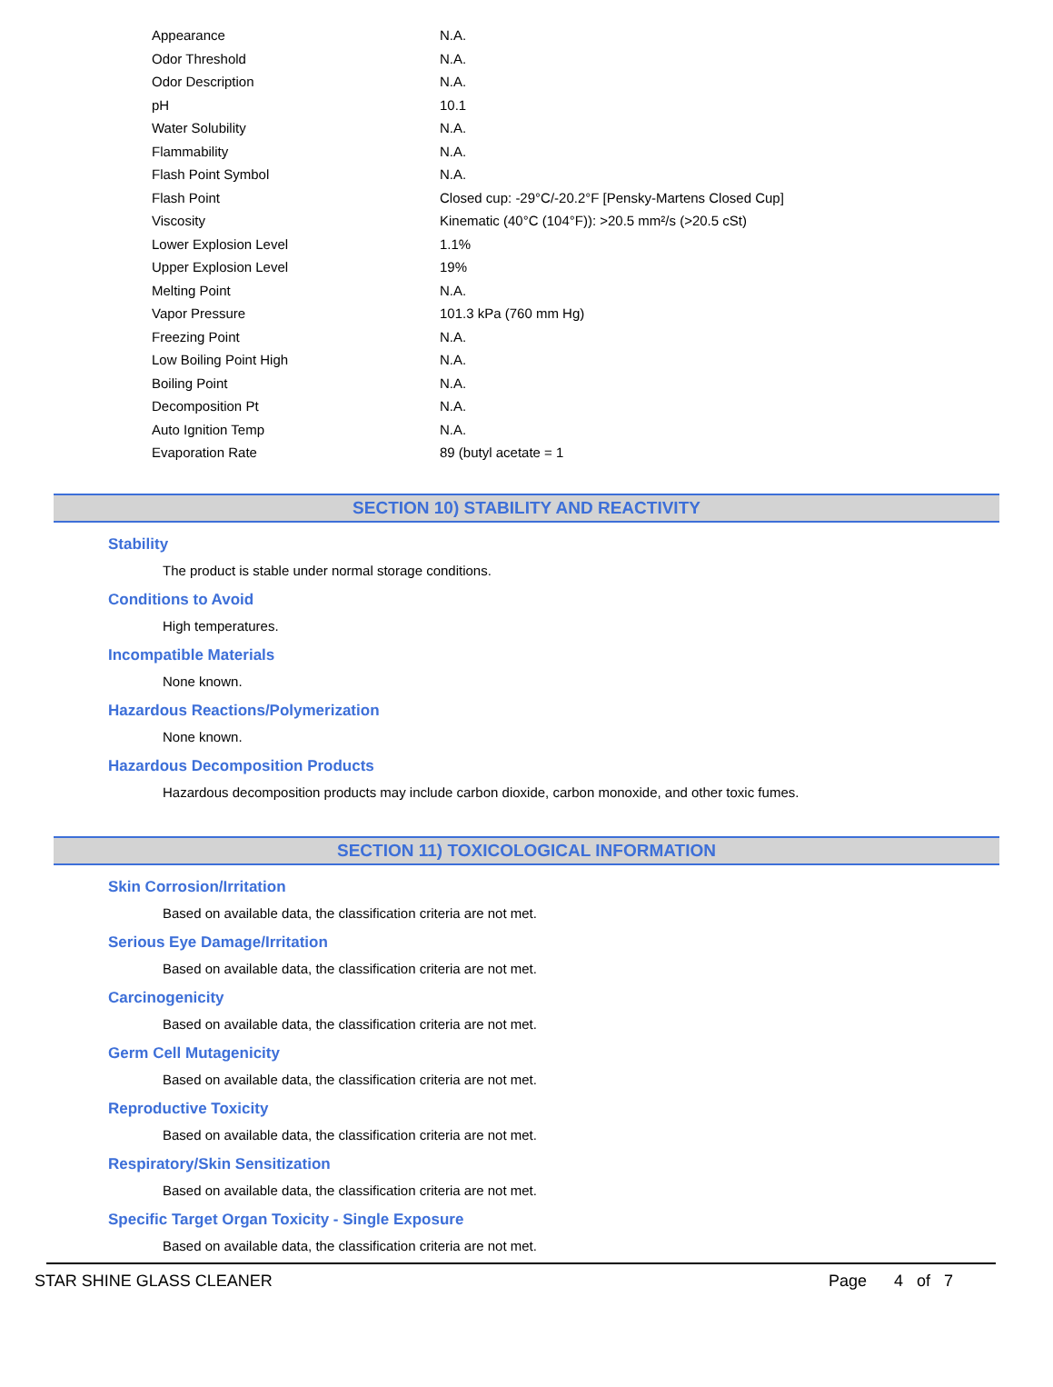| Appearance | N.A. |
| Odor Threshold | N.A. |
| Odor Description | N.A. |
| pH | 10.1 |
| Water Solubility | N.A. |
| Flammability | N.A. |
| Flash Point Symbol | N.A. |
| Flash Point | Closed cup: -29°C/-20.2°F [Pensky-Martens Closed Cup] |
| Viscosity | Kinematic (40°C (104°F)): >20.5 mm²/s (>20.5 cSt) |
| Lower Explosion Level | 1.1% |
| Upper Explosion Level | 19% |
| Melting Point | N.A. |
| Vapor Pressure | 101.3 kPa (760 mm Hg) |
| Freezing Point | N.A. |
| Low Boiling Point High | N.A. |
| Boiling Point | N.A. |
| Decomposition Pt | N.A. |
| Auto Ignition Temp | N.A. |
| Evaporation Rate | 89 (butyl acetate = 1 |
SECTION 10) STABILITY AND REACTIVITY
Stability
The product is stable under normal storage conditions.
Conditions to Avoid
High temperatures.
Incompatible Materials
None known.
Hazardous Reactions/Polymerization
None known.
Hazardous Decomposition Products
Hazardous decomposition products may include carbon dioxide, carbon monoxide, and other toxic fumes.
SECTION 11) TOXICOLOGICAL INFORMATION
Skin Corrosion/Irritation
Based on available data, the classification criteria are not met.
Serious Eye Damage/Irritation
Based on available data, the classification criteria are not met.
Carcinogenicity
Based on available data, the classification criteria are not met.
Germ Cell Mutagenicity
Based on available data, the classification criteria are not met.
Reproductive Toxicity
Based on available data, the classification criteria are not met.
Respiratory/Skin Sensitization
Based on available data, the classification criteria are not met.
Specific Target Organ Toxicity - Single Exposure
Based on available data, the classification criteria are not met.
STAR SHINE GLASS CLEANER Page 4 of 7